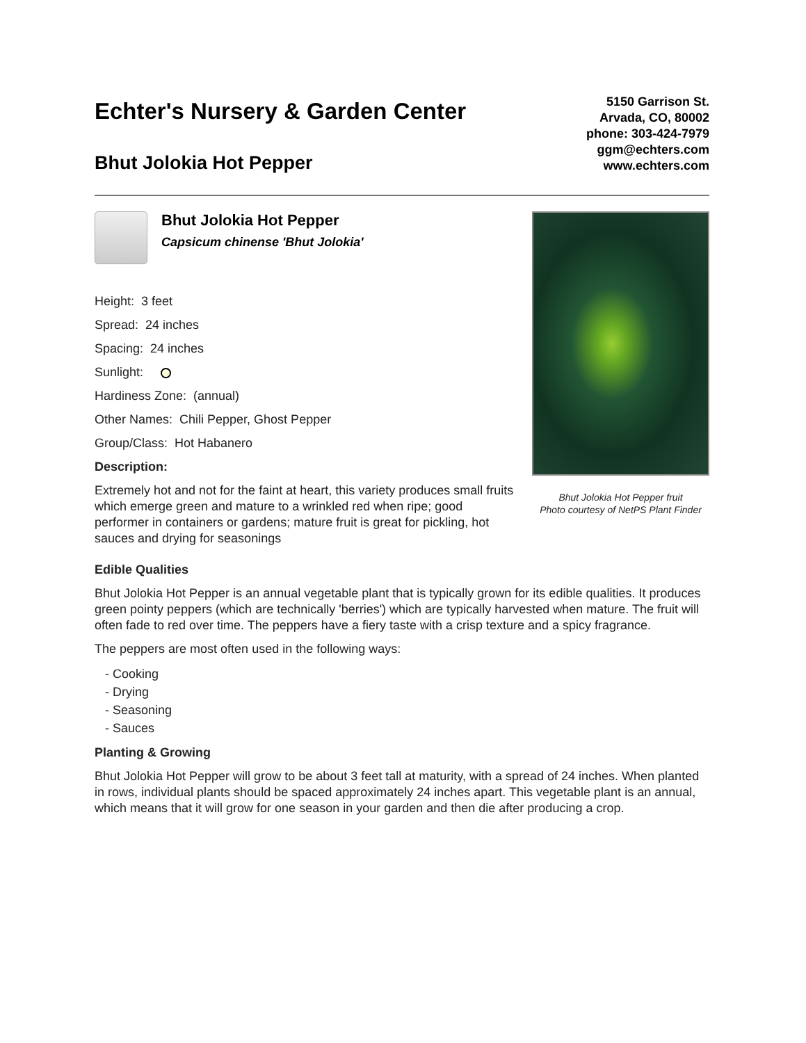Echter's Nursery & Garden Center
Bhut Jolokia Hot Pepper
5150 Garrison St.
Arvada, CO, 80002
phone: 303-424-7979
ggm@echters.com
www.echters.com
Bhut Jolokia Hot Pepper
Capsicum chinense 'Bhut Jolokia'
Height: 3 feet
Spread: 24 inches
Spacing: 24 inches
Sunlight:
Hardiness Zone: (annual)
Other Names: Chili Pepper, Ghost Pepper
Group/Class: Hot Habanero
Description:
Extremely hot and not for the faint at heart, this variety produces small fruits which emerge green and mature to a wrinkled red when ripe; good performer in containers or gardens; mature fruit is great for pickling, hot sauces and drying for seasonings
Bhut Jolokia Hot Pepper fruit
Photo courtesy of NetPS Plant Finder
Edible Qualities
Bhut Jolokia Hot Pepper is an annual vegetable plant that is typically grown for its edible qualities. It produces green pointy peppers (which are technically 'berries') which are typically harvested when mature. The fruit will often fade to red over time. The peppers have a fiery taste with a crisp texture and a spicy fragrance.
The peppers are most often used in the following ways:
- Cooking
- Drying
- Seasoning
- Sauces
Planting & Growing
Bhut Jolokia Hot Pepper will grow to be about 3 feet tall at maturity, with a spread of 24 inches. When planted in rows, individual plants should be spaced approximately 24 inches apart. This vegetable plant is an annual, which means that it will grow for one season in your garden and then die after producing a crop.